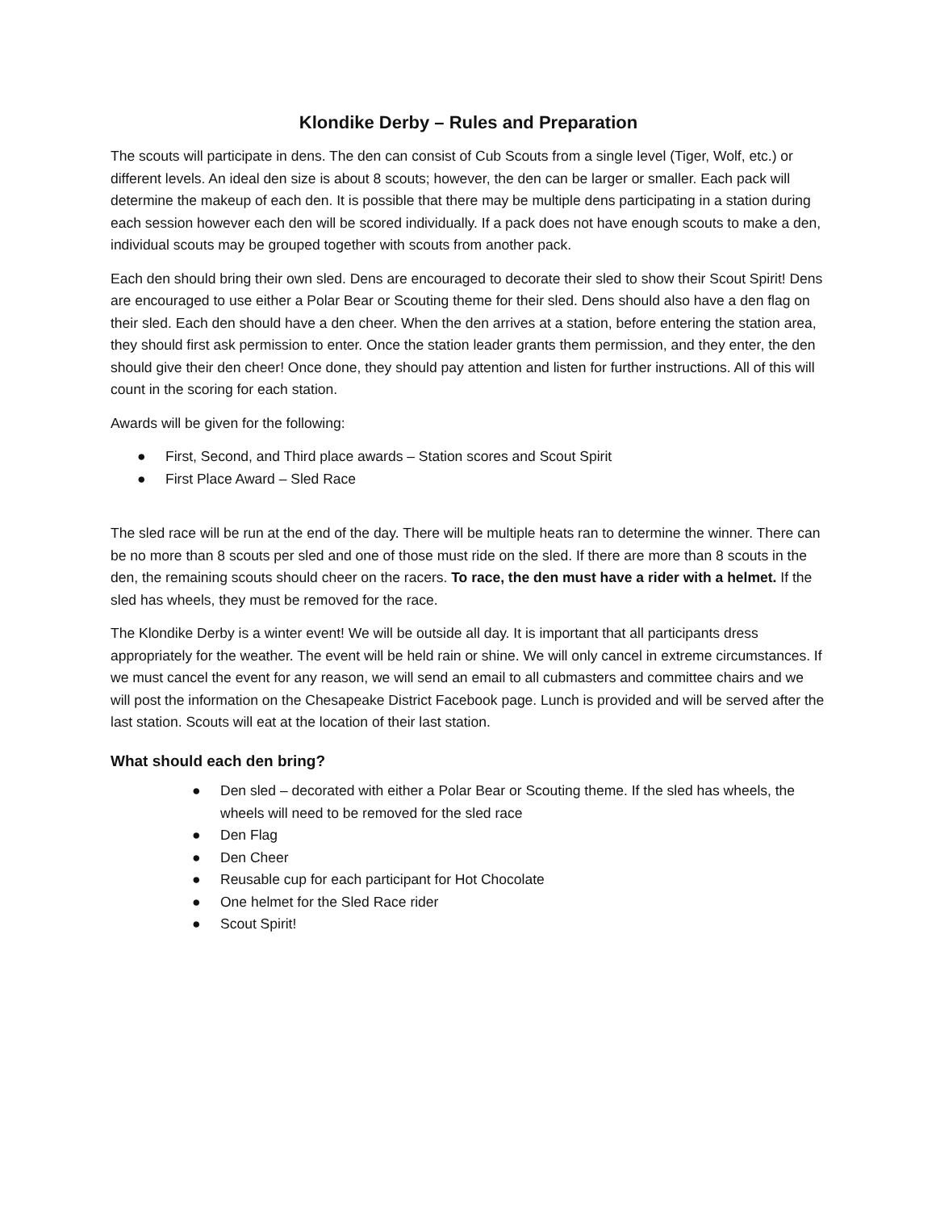Klondike Derby – Rules and Preparation
The scouts will participate in dens. The den can consist of Cub Scouts from a single level (Tiger, Wolf, etc.) or different levels. An ideal den size is about 8 scouts; however, the den can be larger or smaller. Each pack will determine the makeup of each den. It is possible that there may be multiple dens participating in a station during each session however each den will be scored individually. If a pack does not have enough scouts to make a den, individual scouts may be grouped together with scouts from another pack.
Each den should bring their own sled. Dens are encouraged to decorate their sled to show their Scout Spirit! Dens are encouraged to use either a Polar Bear or Scouting theme for their sled. Dens should also have a den flag on their sled. Each den should have a den cheer. When the den arrives at a station, before entering the station area, they should first ask permission to enter. Once the station leader grants them permission, and they enter, the den should give their den cheer! Once done, they should pay attention and listen for further instructions. All of this will count in the scoring for each station.
Awards will be given for the following:
● First, Second, and Third place awards – Station scores and Scout Spirit
● First Place Award – Sled Race
The sled race will be run at the end of the day. There will be multiple heats ran to determine the winner. There can be no more than 8 scouts per sled and one of those must ride on the sled. If there are more than 8 scouts in the den, the remaining scouts should cheer on the racers. To race, the den must have a rider with a helmet. If the sled has wheels, they must be removed for the race.
The Klondike Derby is a winter event! We will be outside all day. It is important that all participants dress appropriately for the weather. The event will be held rain or shine. We will only cancel in extreme circumstances. If we must cancel the event for any reason, we will send an email to all cubmasters and committee chairs and we will post the information on the Chesapeake District Facebook page. Lunch is provided and will be served after the last station. Scouts will eat at the location of their last station.
What should each den bring?
● Den sled – decorated with either a Polar Bear or Scouting theme. If the sled has wheels, the wheels will need to be removed for the sled race
● Den Flag
● Den Cheer
● Reusable cup for each participant for Hot Chocolate
● One helmet for the Sled Race rider
● Scout Spirit!